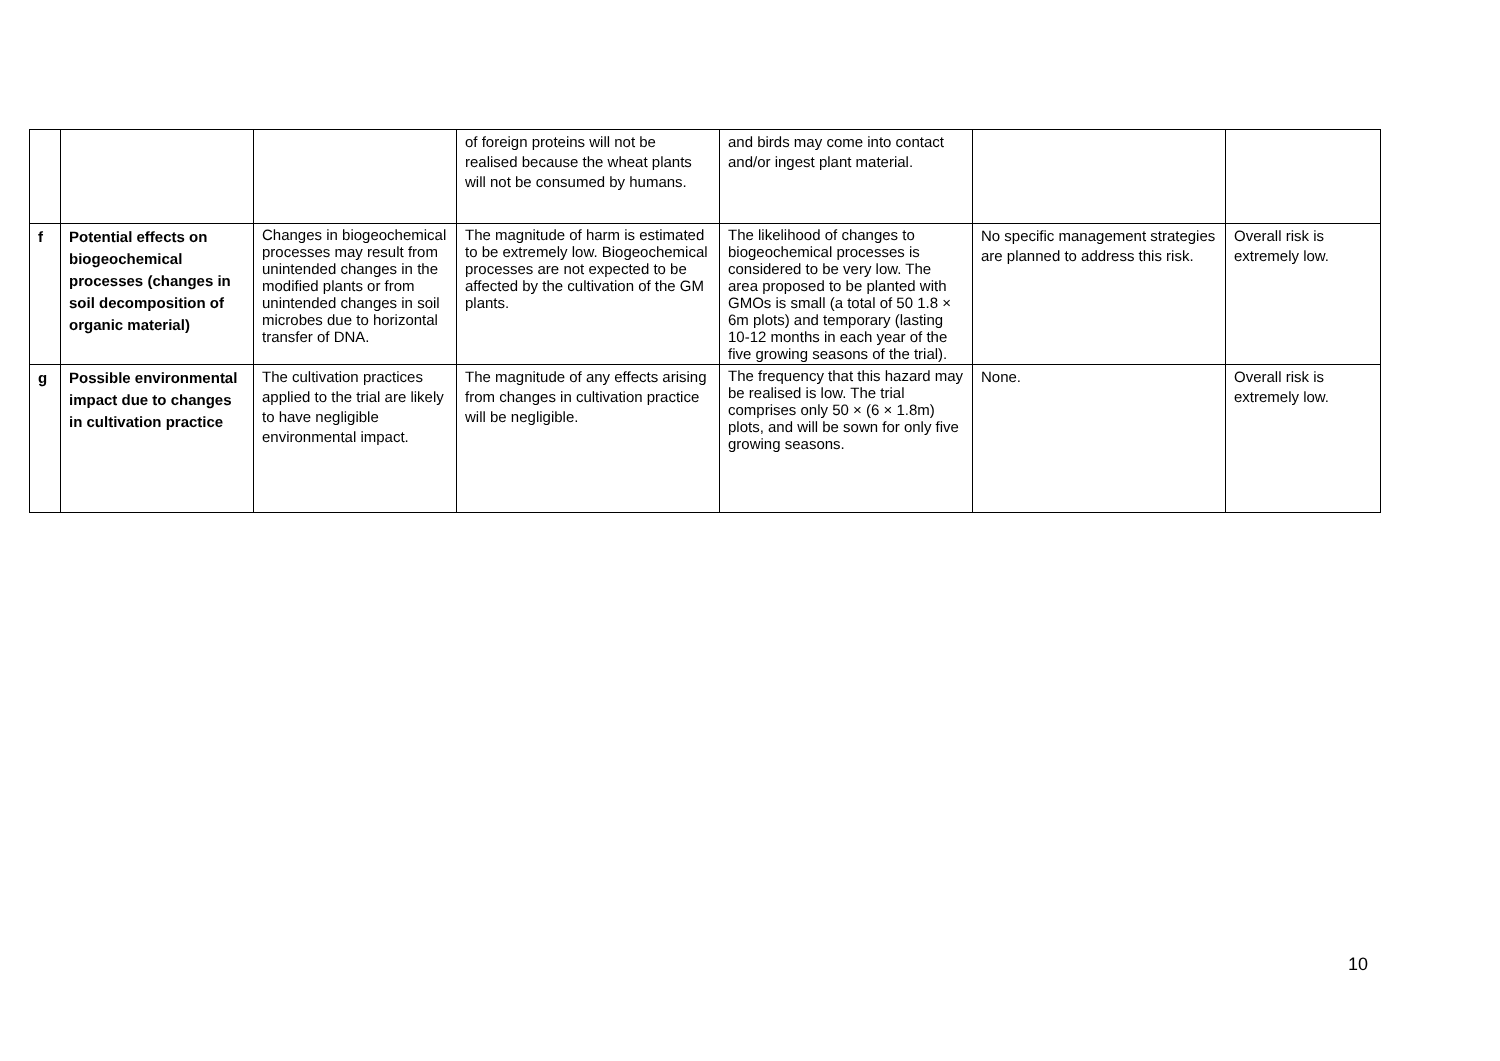| | | | of foreign proteins will not be realised because the wheat plants will not be consumed by humans. | and birds may come into contact and/or ingest plant material. | | |
| f | Potential effects on biogeochemical processes (changes in soil decomposition of organic material) | Changes in biogeochemical processes may result from unintended changes in the modified plants or from unintended changes in soil microbes due to horizontal transfer of DNA. | The magnitude of harm is estimated to be extremely low. Biogeochemical processes are not expected to be affected by the cultivation of the GM plants. | The likelihood of changes to biogeochemical processes is considered to be very low. The area proposed to be planted with GMOs is small (a total of 50 1.8 × 6m plots) and temporary (lasting 10-12 months in each year of the five growing seasons of the trial). | No specific management strategies are planned to address this risk. | Overall risk is extremely low. |
| g | Possible environmental impact due to changes in cultivation practice | The cultivation practices applied to the trial are likely to have negligible environmental impact. | The magnitude of any effects arising from changes in cultivation practice will be negligible. | The frequency that this hazard may be realised is low. The trial comprises only 50 × (6 × 1.8m) plots, and will be sown for only five growing seasons. | None. | Overall risk is extremely low. |
10